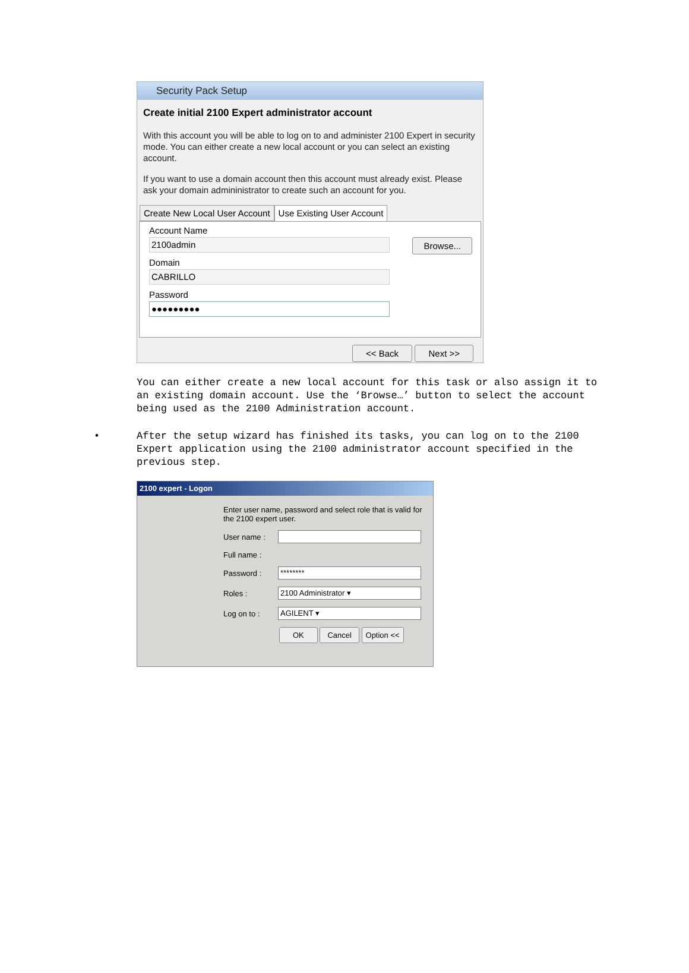Security Pack Setup
Create initial 2100 Expert administrator account
With this account you will be able to log on to and administer 2100 Expert in security mode. You can either create a new local account or you can select an existing account.
If you want to use a domain account then this account must already exist. Please ask your domain admininistrator to create such an account for you.
Create New Local User Account Use Existing User Account
Account Name
2100admin
Domain
CABRILLO
Password
●●●●●●●●●
Browse...
<< Back Next >>
You can either create a new local account for this task or also assign it to an existing domain account. Use the ‘Browse…’ button to select the account being used as the 2100 Administration account.
•
After the setup wizard has finished its tasks, you can log on to the 2100 Expert application using the 2100 administrator account specified in the previous step.
2100 expert - Logon
Enter user name, password and select role that is valid for the 2100 expert user.
User name :
Full name :
Password :
********
Roles :
2100 Administrator ▾
Log on to :
AGILENT ▾
OK Cancel Option <<